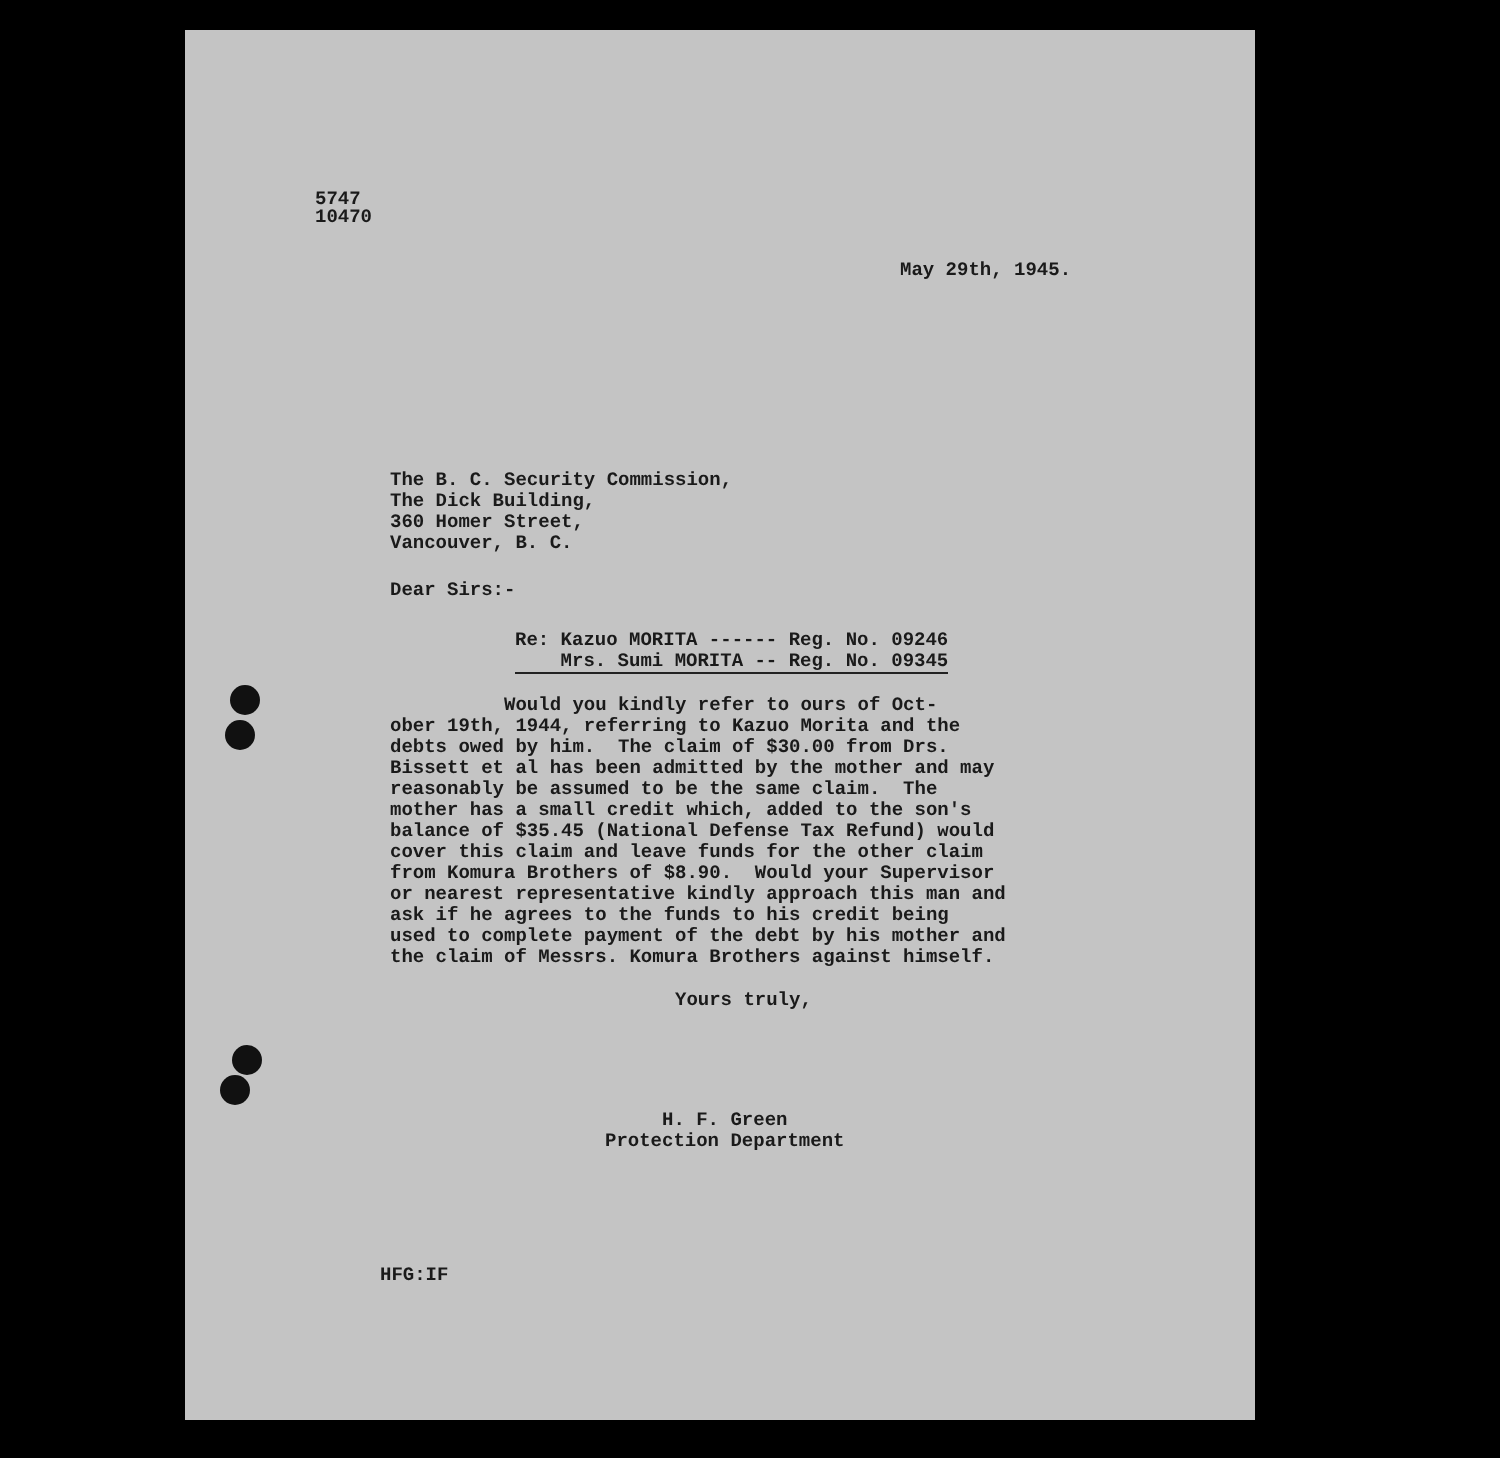5747
10470
May 29th, 1945.
The B. C. Security Commission,
The Dick Building,
360 Homer Street,
Vancouver, B. C.
Dear Sirs:-
Re: Kazuo MORITA ------ Reg. No. 09246 Mrs. Sumi MORITA -- Reg. No. 09345
Would you kindly refer to ours of Oct- ober 19th, 1944, referring to Kazuo Morita and the debts owed by him. The claim of $30.00 from Drs. Bissett et al has been admitted by the mother and may reasonably be assumed to be the same claim. The mother has a small credit which, added to the son's balance of $35.45 (National Defense Tax Refund) would cover this claim and leave funds for the other claim from Komura Brothers of $8.90. Would your Supervisor or nearest representative kindly approach this man and ask if he agrees to the funds to his credit being used to complete payment of the debt by his mother and the claim of Messrs. Komura Brothers against himself.
Yours truly,
H. F. Green
Protection Department
HFG:IF